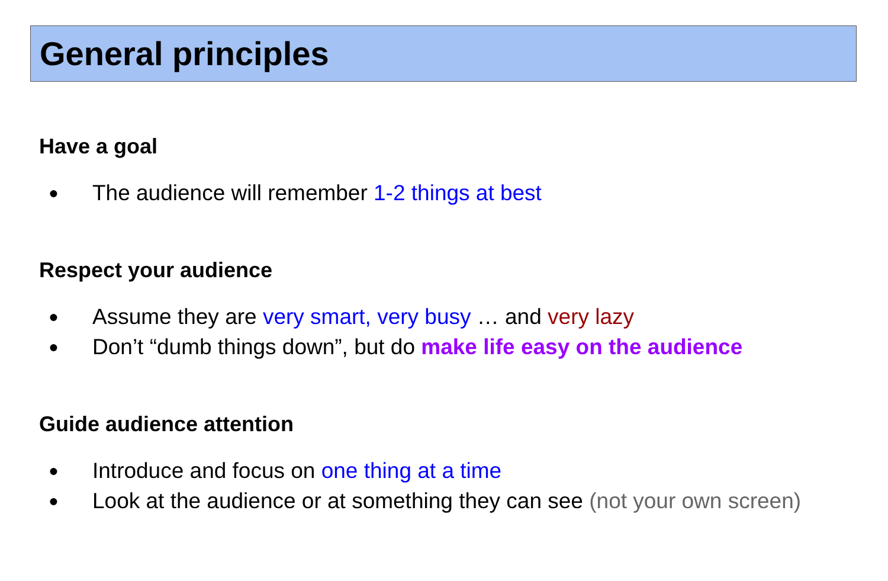General principles
Have a goal
● The audience will remember 1-2 things at best
Respect your audience
● Assume they are very smart, very busy … and very lazy
● Don’t “dumb things down”, but do make life easy on the audience
Guide audience attention
● Introduce and focus on one thing at a time
● Look at the audience or at something they can see (not your own screen)